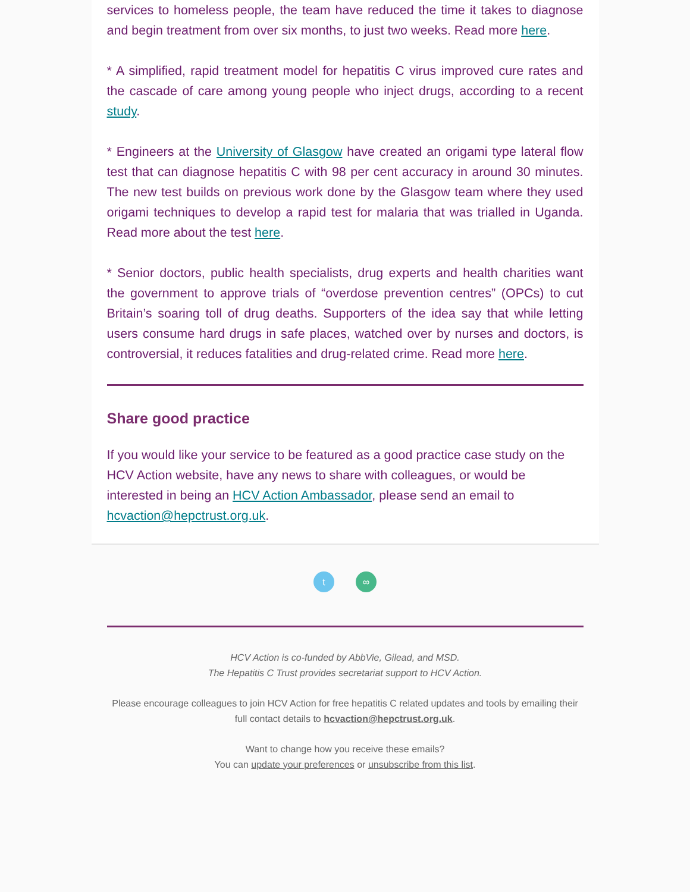services to homeless people, the team have reduced the time it takes to diagnose and begin treatment from over six months, to just two weeks. Read more here.
* A simplified, rapid treatment model for hepatitis C virus improved cure rates and the cascade of care among young people who inject drugs, according to a recent study.
* Engineers at the University of Glasgow have created an origami type lateral flow test that can diagnose hepatitis C with 98 per cent accuracy in around 30 minutes. The new test builds on previous work done by the Glasgow team where they used origami techniques to develop a rapid test for malaria that was trialled in Uganda. Read more about the test here.
* Senior doctors, public health specialists, drug experts and health charities want the government to approve trials of “overdose prevention centres” (OPCs) to cut Britain’s soaring toll of drug deaths. Supporters of the idea say that while letting users consume hard drugs in safe places, watched over by nurses and doctors, is controversial, it reduces fatalities and drug-related crime. Read more here.
Share good practice
If you would like your service to be featured as a good practice case study on the HCV Action website, have any news to share with colleagues, or would be interested in being an HCV Action Ambassador, please send an email to hcvaction@hepctrust.org.uk.
t ∞
HCV Action is co-funded by AbbVie, Gilead, and MSD.
The Hepatitis C Trust provides secretariat support to HCV Action.
Please encourage colleagues to join HCV Action for free hepatitis C related updates and tools by emailing their full contact details to hcvaction@hepctrust.org.uk.
Want to change how you receive these emails?
You can update your preferences or unsubscribe from this list.